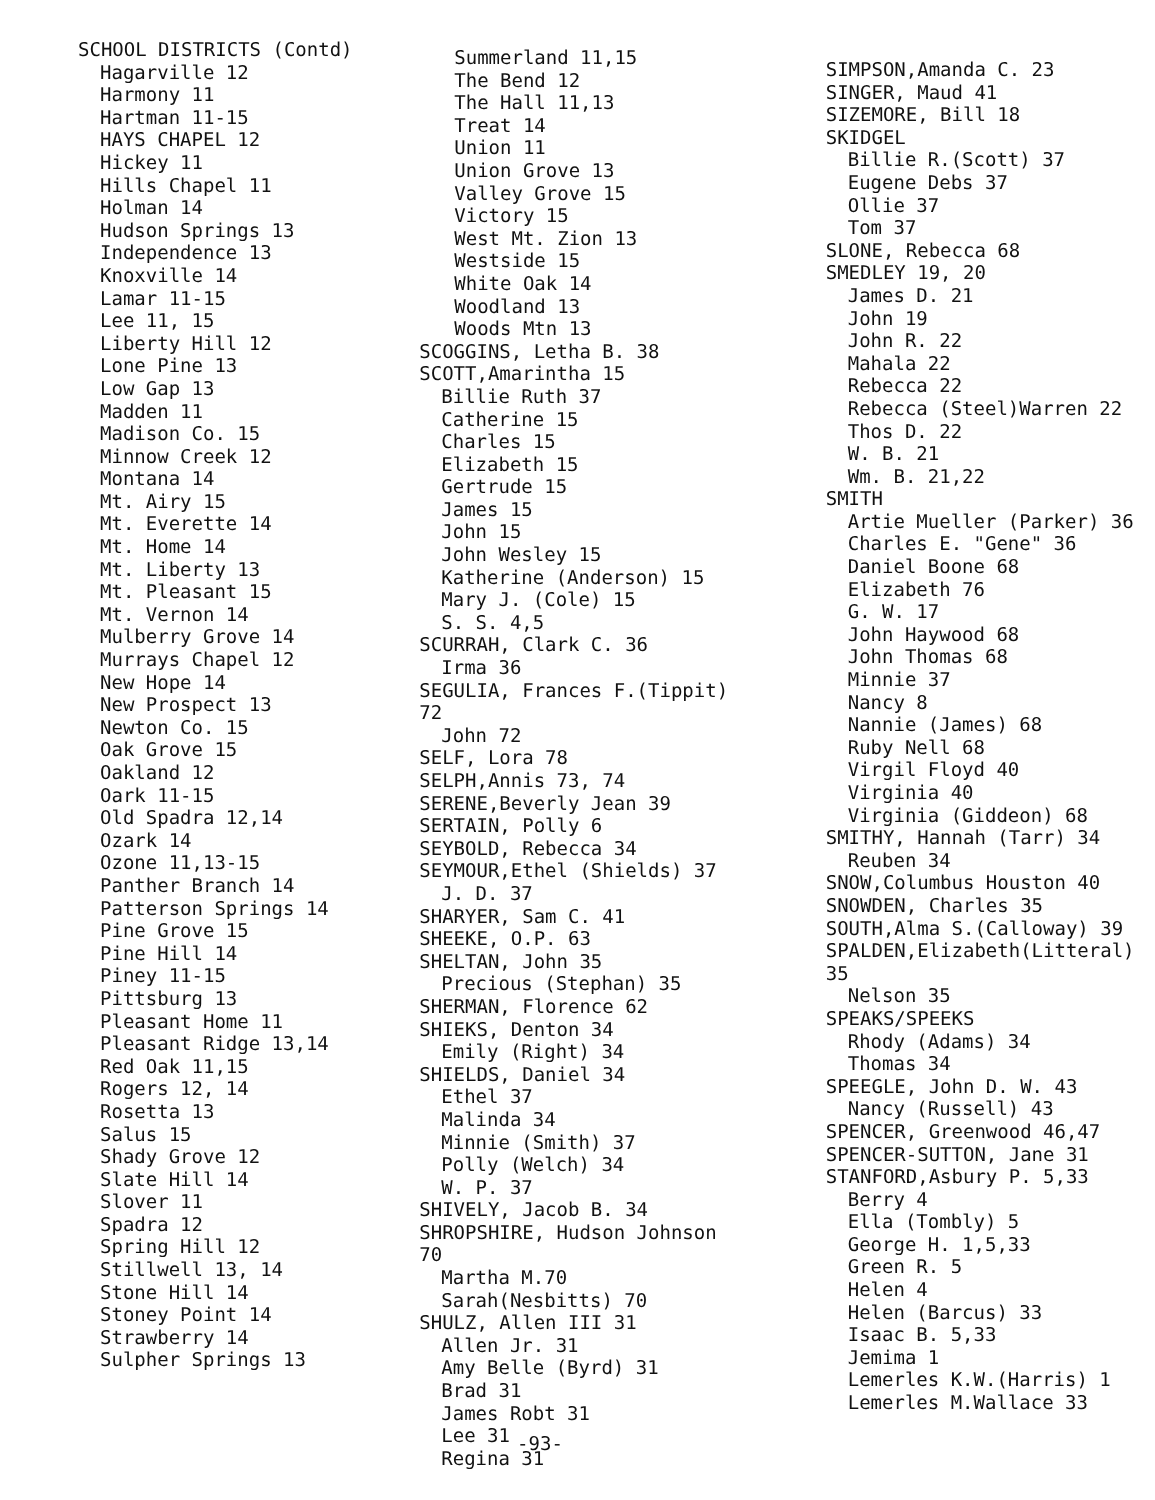SCHOOL DISTRICTS (Contd)
Hagarville 12
Harmony 11
Hartman 11-15
HAYS CHAPEL 12
Hickey 11
Hills Chapel 11
Holman 14
Hudson Springs 13
Independence 13
Knoxville 14
Lamar 11-15
Lee 11, 15
Liberty Hill 12
Lone Pine 13
Low Gap 13
Madden 11
Madison Co. 15
Minnow Creek 12
Montana 14
Mt. Airy 15
Mt. Everette 14
Mt. Home 14
Mt. Liberty 13
Mt. Pleasant 15
Mt. Vernon 14
Mulberry Grove 14
Murrays Chapel 12
New Hope 14
New Prospect 13
Newton Co. 15
Oak Grove 15
Oakland 12
Oark 11-15
Old Spadra 12,14
Ozark 14
Ozone 11,13-15
Panther Branch 14
Patterson Springs 14
Pine Grove 15
Pine Hill 14
Piney 11-15
Pittsburg 13
Pleasant Home 11
Pleasant Ridge 13,14
Red Oak 11,15
Rogers 12, 14
Rosetta 13
Salus 15
Shady Grove 12
Slate Hill 14
Slover 11
Spadra 12
Spring Hill 12
Stillwell 13, 14
Stone Hill 14
Stoney Point 14
Strawberry 14
Sulpher Springs 13
Summerland 11,15
The Bend 12
The Hall 11,13
Treat 14
Union 11
Union Grove 13
Valley Grove 15
Victory 15
West Mt. Zion 13
Westside 15
White Oak 14
Woodland 13
Woods Mtn 13
SCOGGINS, Letha B. 38
SCOTT,Amarintha 15
Billie Ruth 37
Catherine 15
Charles 15
Elizabeth 15
Gertrude 15
James 15
John 15
John Wesley 15
Katherine (Anderson) 15
Mary J. (Cole) 15
S. S. 4,5
SCURRAH, Clark C. 36
Irma 36
SEGULIA, Frances F.(Tippit) 72
John 72
SELF, Lora 78
SELPH,Annis 73, 74
SERENE,Beverly Jean 39
SERTAIN, Polly 6
SEYBOLD, Rebecca 34
SEYMOUR,Ethel (Shields) 37
J. D. 37
SHARYER, Sam C. 41
SHEEKE, O.P. 63
SHELTAN, John 35
Precious (Stephan) 35
SHERMAN, Florence 62
SHIEKS, Denton 34
Emily (Right) 34
SHIELDS, Daniel 34
Ethel 37
Malinda 34
Minnie (Smith) 37
Polly (Welch) 34
W. P. 37
SHIVELY, Jacob B. 34
SHROPSHIRE, Hudson Johnson 70
Martha M.70
Sarah(Nesbitts) 70
SHULZ, Allen III 31
Allen Jr. 31
Amy Belle (Byrd) 31
Brad 31
James Robt 31
Lee 31
Regina 31
SIMPSON,Amanda C. 23
SINGER, Maud 41
SIZEMORE, Bill 18
SKIDGEL
Billie R.(Scott) 37
Eugene Debs 37
Ollie 37
Tom 37
SLONE, Rebecca 68
SMEDLEY 19, 20
James D. 21
John 19
John R. 22
Mahala 22
Rebecca 22
Rebecca (Steel)Warren 22
Thos D. 22
W. B. 21
Wm. B. 21,22
SMITH
Artie Mueller (Parker) 36
Charles E. "Gene" 36
Daniel Boone 68
Elizabeth 76
G. W. 17
John Haywood 68
John Thomas 68
Minnie 37
Nancy 8
Nannie (James) 68
Ruby Nell 68
Virgil Floyd 40
Virginia 40
Virginia (Giddeon) 68
SMITHY, Hannah (Tarr) 34
Reuben 34
SNOW,Columbus Houston 40
SNOWDEN, Charles 35
SOUTH,Alma S.(Calloway) 39
SPALDEN,Elizabeth(Litteral) 35
Nelson 35
SPEAKS/SPEEKS
Rhody (Adams) 34
Thomas 34
SPEEGLE, John D. W. 43
Nancy (Russell) 43
SPENCER, Greenwood 46,47
SPENCER-SUTTON, Jane 31
STANFORD,Asbury P. 5,33
Berry 4
Ella (Tombly) 5
George H. 1,5,33
Green R. 5
Helen 4
Helen (Barcus) 33
Isaac B. 5,33
Jemima 1
Lemerles K.W.(Harris) 1
Lemerles M.Wallace 33
-93-